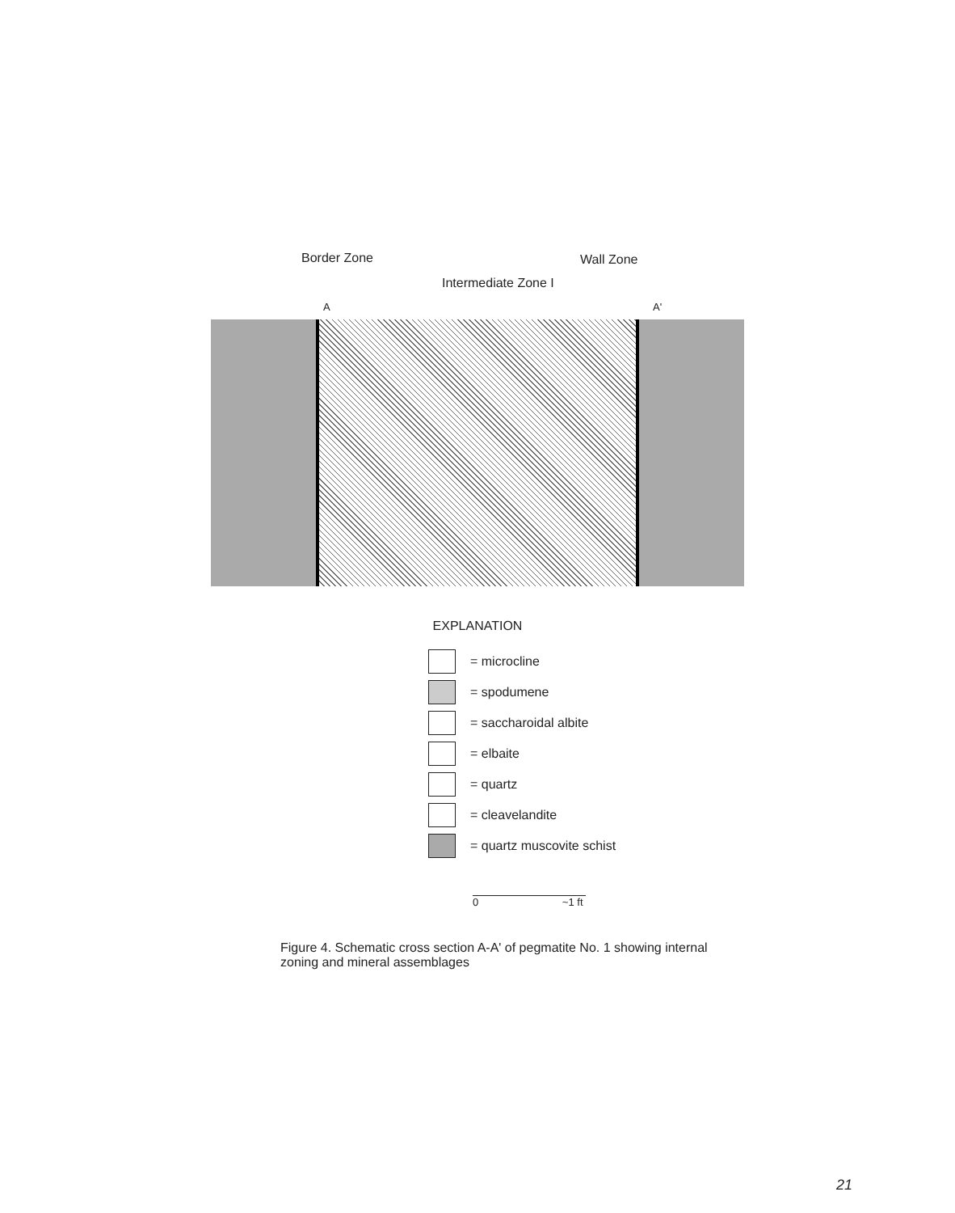Border Zone Wall Zone
Intermediate Zone I
A A'
EXPLANATION
= microcline
= spodumene
= saccharoidal albite
= elbaite
= quartz
= cleavelandite
= quartz muscovite schist
0 ~1 ft
Figure 4. Schematic cross section A-A' of pegmatite No. 1 showing internal zoning and mineral assemblages
21